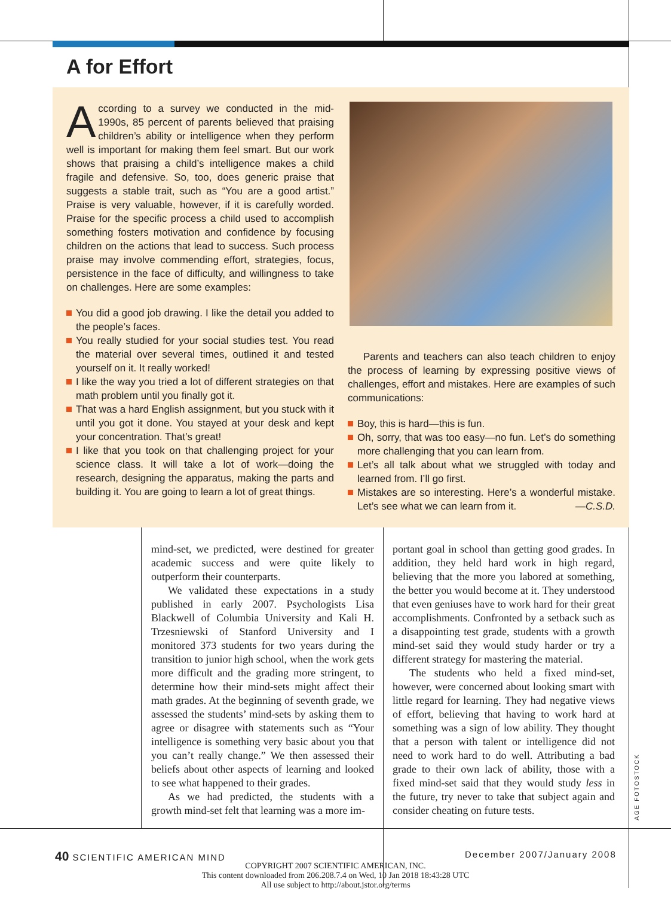A for Effort
According to a survey we conducted in the mid-1990s, 85 percent of parents believed that praising children’s ability or intelligence when they perform well is important for making them feel smart. But our work shows that praising a child’s intelligence makes a child fragile and defensive. So, too, does generic praise that suggests a stable trait, such as “You are a good artist.” Praise is very valuable, however, if it is carefully worded. Praise for the specific process a child used to accomplish something fosters motivation and confidence by focusing children on the actions that lead to success. Such process praise may involve commending effort, strategies, focus, persistence in the face of difficulty, and willingness to take on challenges. Here are some examples:
You did a good job drawing. I like the detail you added to the people’s faces.
You really studied for your social studies test. You read the material over several times, outlined it and tested yourself on it. It really worked!
I like the way you tried a lot of different strategies on that math problem until you finally got it.
That was a hard English assignment, but you stuck with it until you got it done. You stayed at your desk and kept your concentration. That’s great!
I like that you took on that challenging project for your science class. It will take a lot of work—doing the research, designing the apparatus, making the parts and building it. You are going to learn a lot of great things.
Parents and teachers can also teach children to enjoy the process of learning by expressing positive views of challenges, effort and mistakes. Here are examples of such communications:
Boy, this is hard—this is fun.
Oh, sorry, that was too easy—no fun. Let’s do something more challenging that you can learn from.
Let’s all talk about what we struggled with today and learned from. I’ll go first.
Mistakes are so interesting. Here’s a wonderful mistake. Let’s see what we can learn from it. —C.S.D.
mind-set, we predicted, were destined for greater academic success and were quite likely to outperform their counterparts.
We validated these expectations in a study published in early 2007. Psychologists Lisa Blackwell of Columbia University and Kali H. Trzesniewski of Stanford University and I monitored 373 students for two years during the transition to junior high school, when the work gets more difficult and the grading more stringent, to determine how their mind-sets might affect their math grades. At the beginning of seventh grade, we assessed the students’ mind-sets by asking them to agree or disagree with statements such as “Your intelligence is something very basic about you that you can’t really change.” We then assessed their beliefs about other aspects of learning and looked to see what happened to their grades.
As we had predicted, the students with a growth mind-set felt that learning was a more im-
portant goal in school than getting good grades. In addition, they held hard work in high regard, believing that the more you labored at something, the better you would become at it. They understood that even geniuses have to work hard for their great accomplishments. Confronted by a setback such as a disappointing test grade, students with a growth mind-set said they would study harder or try a different strategy for mastering the material.
The students who held a fixed mind-set, however, were concerned about looking smart with little regard for learning. They had negative views of effort, believing that having to work hard at something was a sign of low ability. They thought that a person with talent or intelligence did not need to work hard to do well. Attributing a bad grade to their own lack of ability, those with a fixed mind-set said that they would study less in the future, try never to take that subject again and consider cheating on future tests.
AGE FOTOSTOCK
40 SCIENTIFIC AMERICAN MIND December 2007/January 2008
COPYRIGHT 2007 SCIENTIFIC AMERICAN, INC.
This content downloaded from 206.208.7.4 on Wed, 10 Jan 2018 18:43:28 UTC
All use subject to http://about.jstor.org/terms